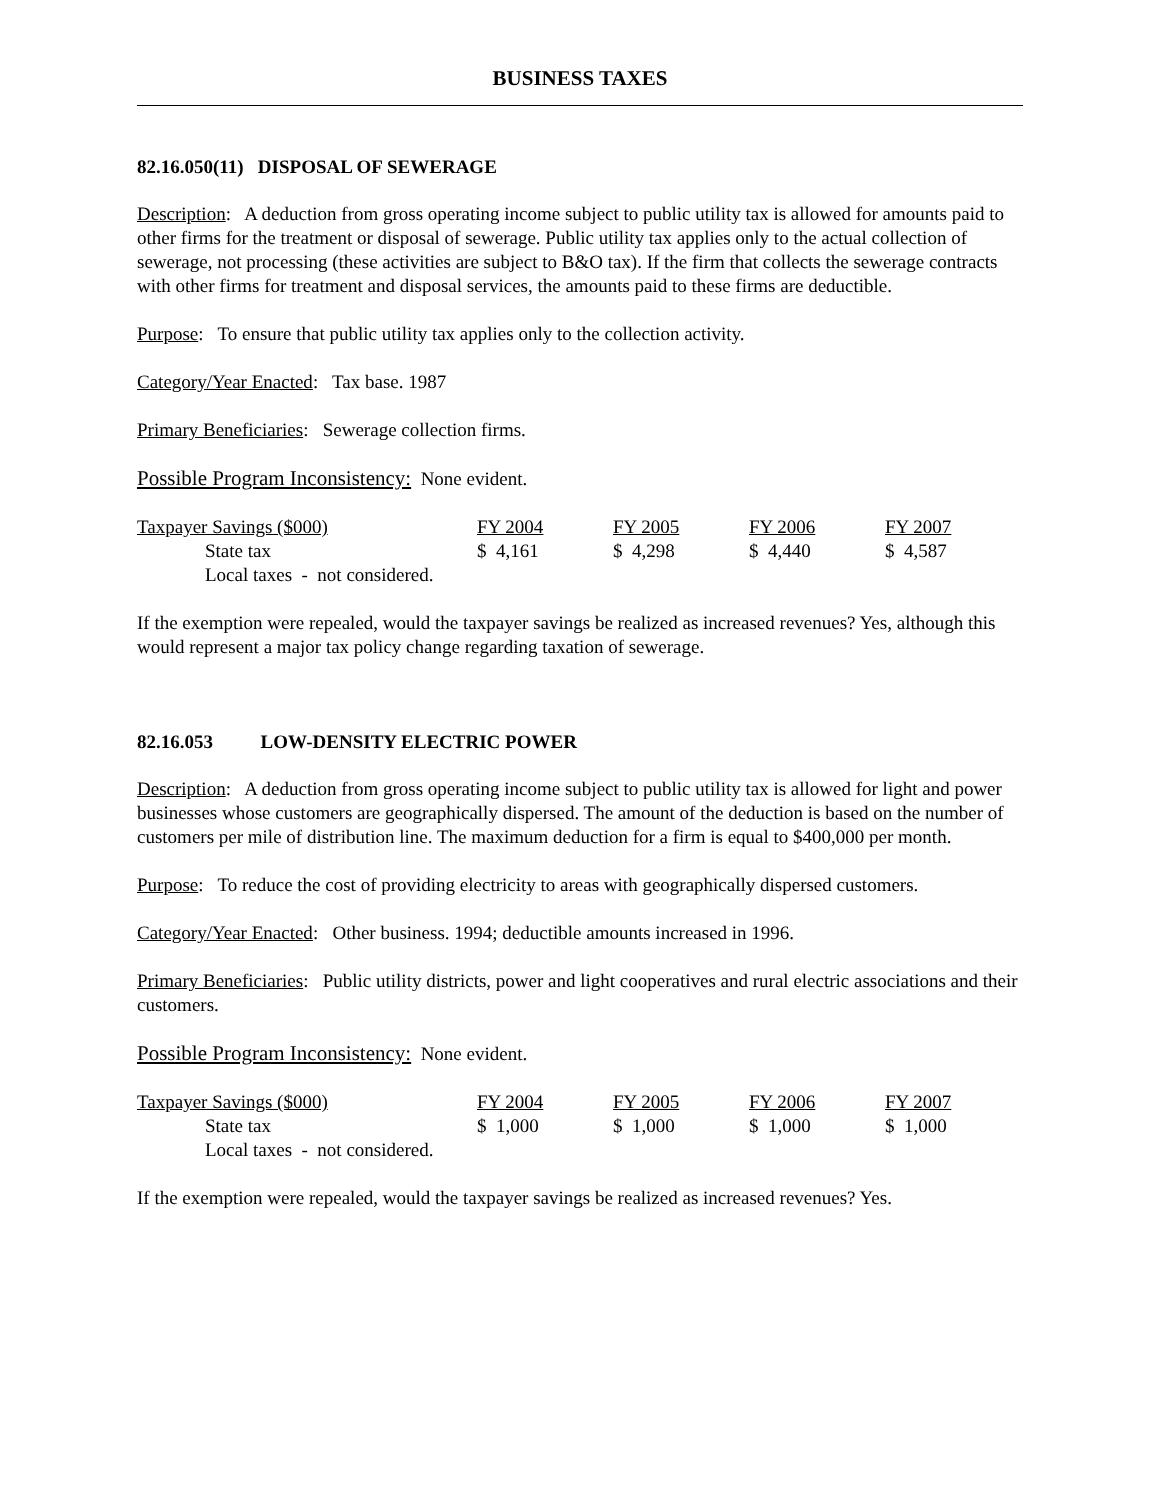BUSINESS TAXES
82.16.050(11) DISPOSAL OF SEWERAGE
Description: A deduction from gross operating income subject to public utility tax is allowed for amounts paid to other firms for the treatment or disposal of sewerage. Public utility tax applies only to the actual collection of sewerage, not processing (these activities are subject to B&O tax). If the firm that collects the sewerage contracts with other firms for treatment and disposal services, the amounts paid to these firms are deductible.
Purpose: To ensure that public utility tax applies only to the collection activity.
Category/Year Enacted: Tax base. 1987
Primary Beneficiaries: Sewerage collection firms.
Possible Program Inconsistency: None evident.
| Taxpayer Savings ($000) | FY 2004 | FY 2005 | FY 2006 | FY 2007 |
| State tax | $ 4,161 | $ 4,298 | $ 4,440 | $ 4,587 |
| Local taxes - not considered. | | | | |
If the exemption were repealed, would the taxpayer savings be realized as increased revenues? Yes, although this would represent a major tax policy change regarding taxation of sewerage.
82.16.053 LOW-DENSITY ELECTRIC POWER
Description: A deduction from gross operating income subject to public utility tax is allowed for light and power businesses whose customers are geographically dispersed. The amount of the deduction is based on the number of customers per mile of distribution line. The maximum deduction for a firm is equal to $400,000 per month.
Purpose: To reduce the cost of providing electricity to areas with geographically dispersed customers.
Category/Year Enacted: Other business. 1994; deductible amounts increased in 1996.
Primary Beneficiaries: Public utility districts, power and light cooperatives and rural electric associations and their customers.
Possible Program Inconsistency: None evident.
| Taxpayer Savings ($000) | FY 2004 | FY 2005 | FY 2006 | FY 2007 |
| State tax | $ 1,000 | $ 1,000 | $ 1,000 | $ 1,000 |
| Local taxes - not considered. | | | | |
If the exemption were repealed, would the taxpayer savings be realized as increased revenues? Yes.